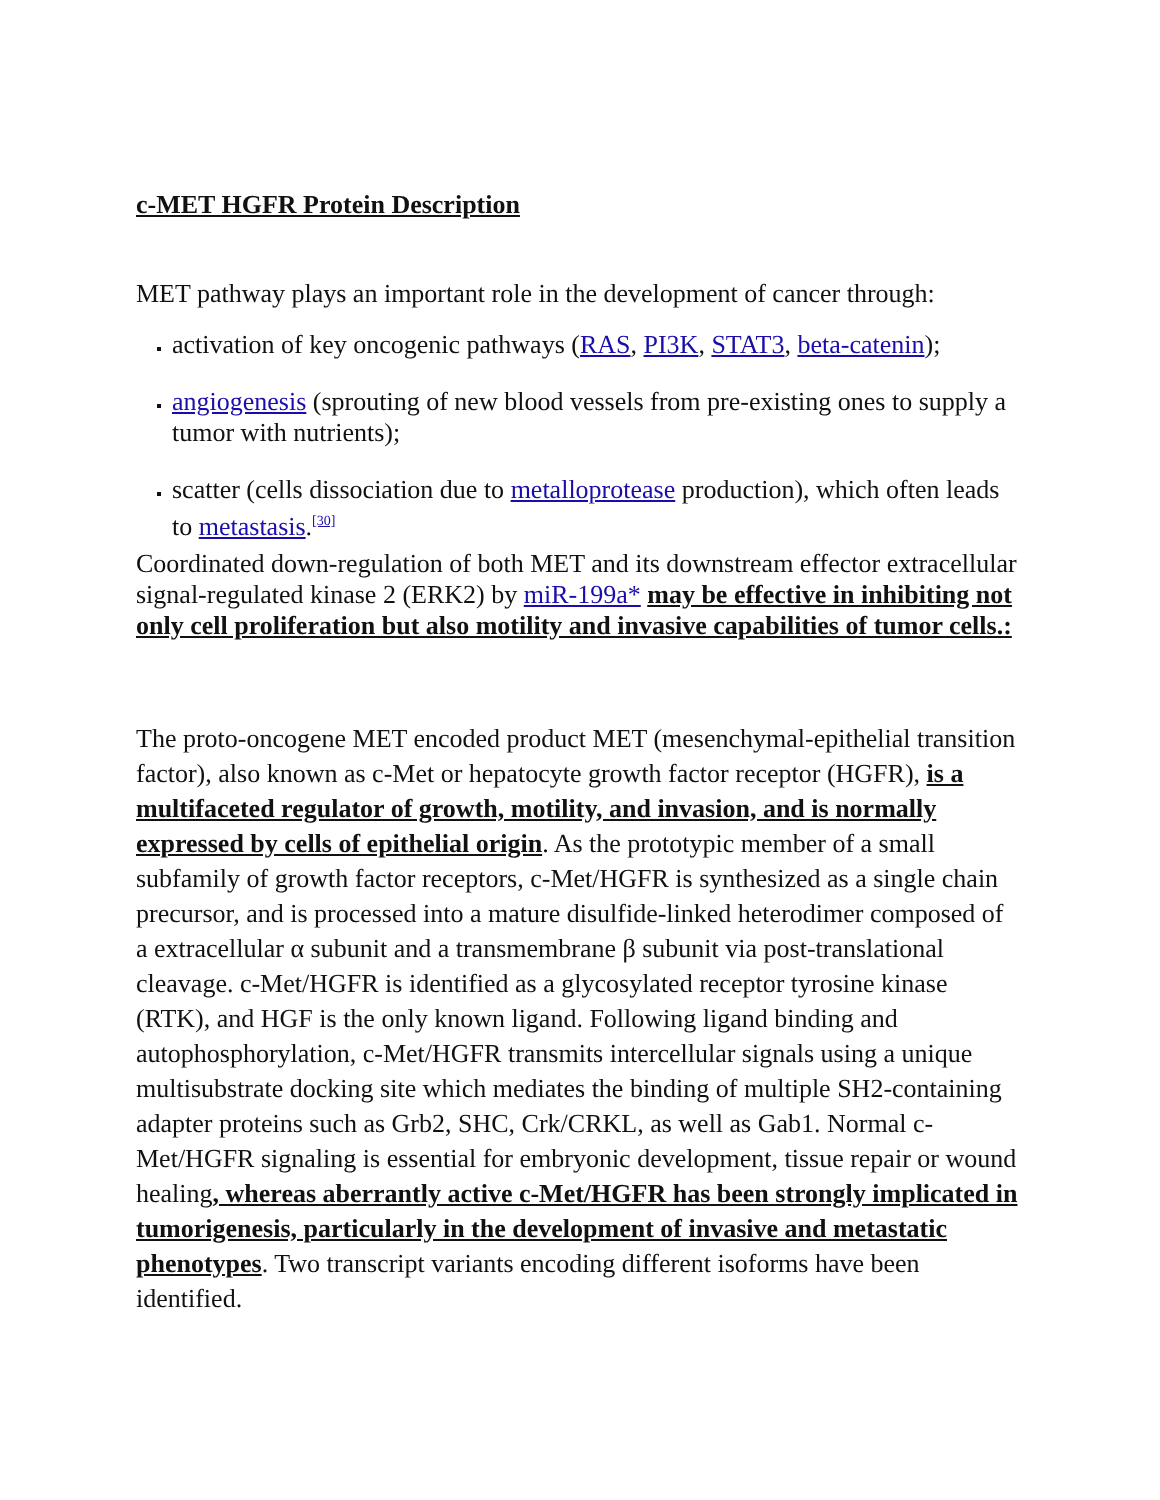c-MET HGFR Protein Description
MET pathway plays an important role in the development of cancer through:
activation of key oncogenic pathways (RAS, PI3K, STAT3, beta-catenin);
angiogenesis (sprouting of new blood vessels from pre-existing ones to supply a tumor with nutrients);
scatter (cells dissociation due to metalloprotease production), which often leads to metastasis.<sup>[30]</sup>
Coordinated down-regulation of both MET and its downstream effector extracellular signal-regulated kinase 2 (ERK2) by miR-199a* may be effective in inhibiting not only cell proliferation but also motility and invasive capabilities of tumor cells.:
The proto-oncogene MET encoded product MET (mesenchymal-epithelial transition factor), also known as c-Met or hepatocyte growth factor receptor (HGFR), is a multifaceted regulator of growth, motility, and invasion, and is normally expressed by cells of epithelial origin. As the prototypic member of a small subfamily of growth factor receptors, c-Met/HGFR is synthesized as a single chain precursor, and is processed into a mature disulfide-linked heterodimer composed of a extracellular α subunit and a transmembrane β subunit via post-translational cleavage. c-Met/HGFR is identified as a glycosylated receptor tyrosine kinase (RTK), and HGF is the only known ligand. Following ligand binding and autophosphorylation, c-Met/HGFR transmits intercellular signals using a unique multisubstrate docking site which mediates the binding of multiple SH2-containing adapter proteins such as Grb2, SHC, Crk/CRKL, as well as Gab1. Normal c-Met/HGFR signaling is essential for embryonic development, tissue repair or wound healing, whereas aberrantly active c-Met/HGFR has been strongly implicated in tumorigenesis, particularly in the development of invasive and metastatic phenotypes. Two transcript variants encoding different isoforms have been identified.